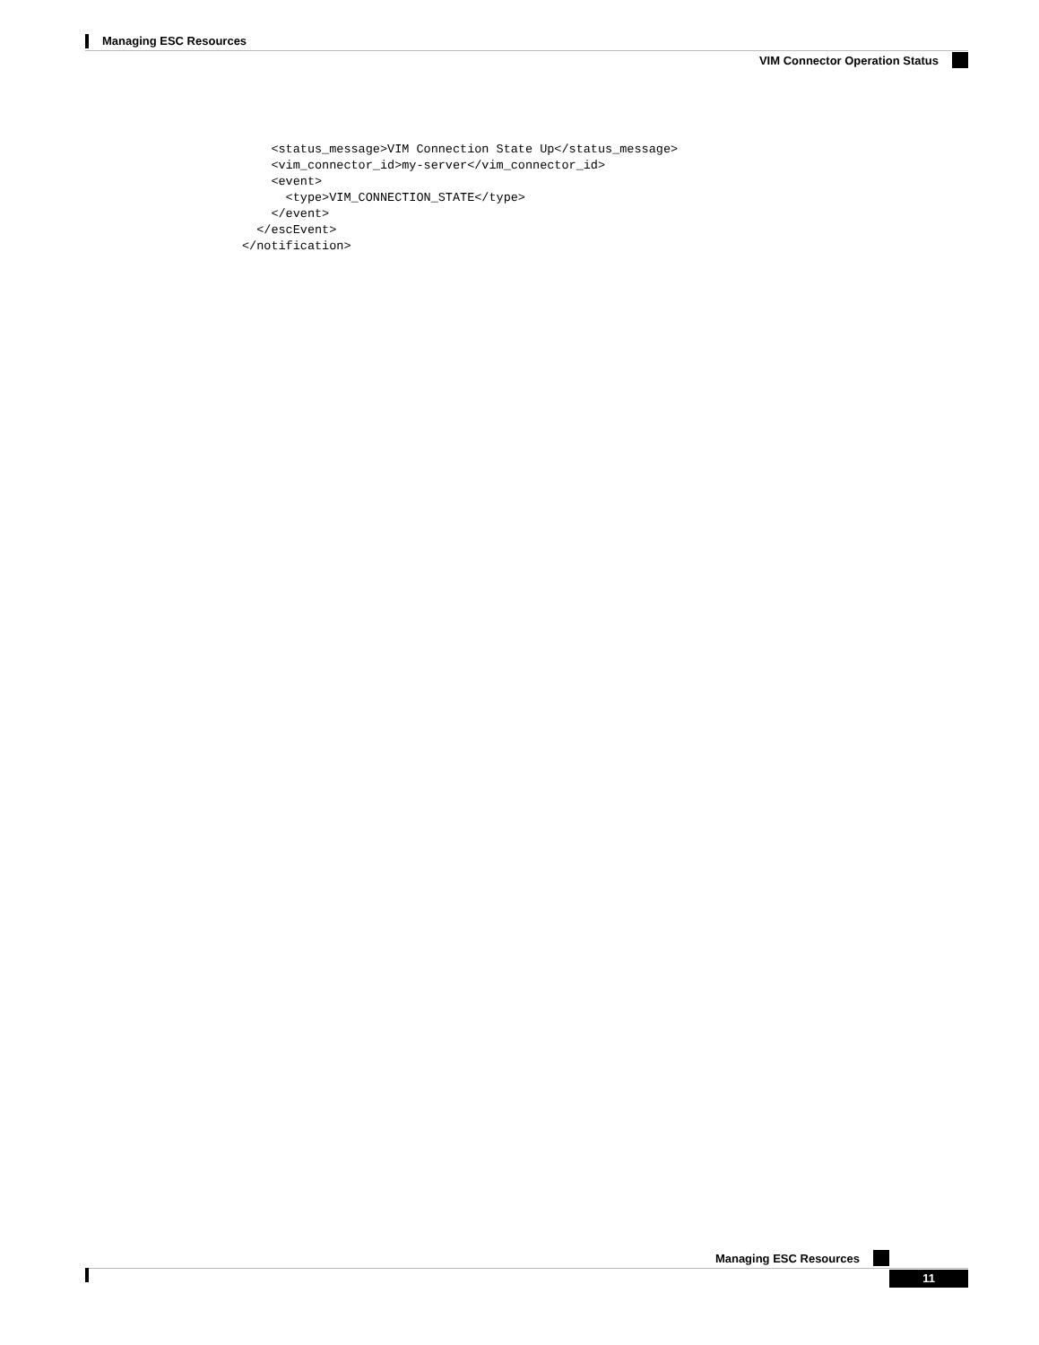Managing ESC Resources
VIM Connector Operation Status
    <status_message>VIM Connection State Up</status_message>
    <vim_connector_id>my-server</vim_connector_id>
    <event>
      <type>VIM_CONNECTION_STATE</type>
    </event>
  </escEvent>
</notification>
Managing ESC Resources
11